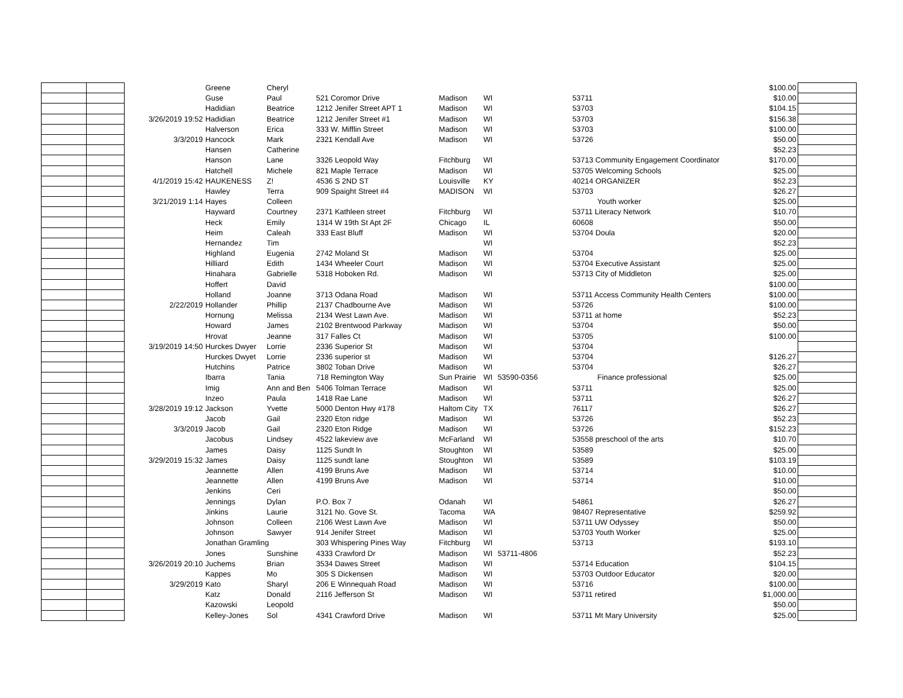| | | | Greene | Cheryl | | | | | | $100.00 | |
| | | | Guse | Paul | 521 Coromor Drive | Madison | WI | | 53711 | $10.00 | |
| | | | Hadidian | Beatrice | 1212 Jenifer Street APT 1 | Madison | WI | | 53703 | $104.15 | |
| | | 3/26/2019 19:52 | Hadidian | Beatrice | 1212 Jenifer Street #1 | Madison | WI | | 53703 | $156.38 | |
| | | | Halverson | Erica | 333 W. Mifflin Street | Madison | WI | | 53703 | $100.00 | |
| | | 3/3/2019 | Hancock | Mark | 2321 Kendall Ave | Madison | WI | | 53726 | $50.00 | |
| | | | Hansen | Catherine | | | | | | $52.23 | |
| | | | Hanson | Lane | 3326 Leopold Way | Fitchburg | WI | | 53713 Community Engagement Coordinator | $170.00 | |
| | | | Hatchell | Michele | 821 Maple Terrace | Madison | WI | | 53705 Welcoming Schools | $25.00 | |
| | | 4/1/2019 15:42 | HAUKENESS | Z! | 4536 S 2ND ST | Louisville | KY | | 40214 ORGANIZER | $52.23 | |
| | | | Hawley | Terra | 909 Spaight Street #4 | MADISON | WI | | 53703 | $26.27 | |
| | | 3/21/2019 1:14 | Hayes | Colleen | | | | | Youth worker | $25.00 | |
| | | | Hayward | Courtney | 2371 Kathleen street | Fitchburg | WI | | 53711 Literacy Network | $10.70 | |
| | | | Heck | Emily | 1314 W 19th St Apt 2F | Chicago | IL | | 60608 | $50.00 | |
| | | | Heim | Caleah | 333 East Bluff | Madison | WI | | 53704 Doula | $20.00 | |
| | | | Hernandez | Tim | | | WI | | | $52.23 | |
| | | | Highland | Eugenia | 2742 Moland St | Madison | WI | | 53704 | $25.00 | |
| | | | Hilliard | Edith | 1434 Wheeler Court | Madison | WI | | 53704 Executive Assistant | $25.00 | |
| | | | Hinahara | Gabrielle | 5318 Hoboken Rd. | Madison | WI | | 53713 City of Middleton | $25.00 | |
| | | | Hoffert | David | | | | | | $100.00 | |
| | | | Holland | Joanne | 3713 Odana Road | Madison | WI | | 53711 Access Community Health Centers | $100.00 | |
| | | 2/22/2019 | Hollander | Phillip | 2137 Chadbourne Ave | Madison | WI | | 53726 | $100.00 | |
| | | | Hornung | Melissa | 2134 West Lawn Ave. | Madison | WI | | 53711 at home | $52.23 | |
| | | | Howard | James | 2102 Brentwood Parkway | Madison | WI | | 53704 | $50.00 | |
| | | | Hrovat | Jeanne | 317 Falles Ct | Madison | WI | | 53705 | $100.00 | |
| | | 3/19/2019 14:50 | Hurckes Dwyer | Lorrie | 2336 Superior St | Madison | WI | | 53704 | | |
| | | | Hurckes Dwyet | Lorrie | 2336 superior st | Madison | WI | | 53704 | $126.27 | |
| | | | Hutchins | Patrice | 3802 Toban Drive | Madison | WI | | 53704 | $26.27 | |
| | | | Ibarra | Tania | 718 Remington Way | Sun Prairie | WI | 53590-0356 | Finance professional | $25.00 | |
| | | | Imig | Ann and Ben | 5406 Tolman Terrace | Madison | WI | | 53711 | $25.00 | |
| | | | Inzeo | Paula | 1418 Rae Lane | Madison | WI | | 53711 | $26.27 | |
| | | 3/28/2019 19:12 | Jackson | Yvette | 5000 Denton Hwy #178 | Haltom City | TX | | 76117 | $26.27 | |
| | | | Jacob | Gail | 2320 Eton ridge | Madison | WI | | 53726 | $52.23 | |
| | | 3/3/2019 | Jacob | Gail | 2320 Eton Ridge | Madison | WI | | 53726 | $152.23 | |
| | | | Jacobus | Lindsey | 4522 lakeview ave | McFarland | WI | | 53558 preschool of the arts | $10.70 | |
| | | | James | Daisy | 1125 Sundt ln | Stoughton | WI | | 53589 | $25.00 | |
| | | 3/29/2019 15:32 | James | Daisy | 1125 sundt lane | Stoughton | WI | | 53589 | $103.19 | |
| | | | Jeannette | Allen | 4199 Bruns Ave | Madison | WI | | 53714 | $10.00 | |
| | | | Jeannette | Allen | 4199 Bruns Ave | Madison | WI | | 53714 | $10.00 | |
| | | | Jenkins | Ceri | | | | | | $50.00 | |
| | | | Jennings | Dylan | P.O. Box 7 | Odanah | WI | | 54861 | $26.27 | |
| | | | Jinkins | Laurie | 3121 No. Gove St. | Tacoma | WA | | 98407 Representative | $259.92 | |
| | | | Johnson | Colleen | 2106 West Lawn Ave | Madison | WI | | 53711 UW Odyssey | $50.00 | |
| | | | Johnson | Sawyer | 914 Jenifer Street | Madison | WI | | 53703 Youth Worker | $25.00 | |
| | | | Jonathan Gramling | | 303 Whispering Pines Way | Fitchburg | WI | | 53713 | $193.10 | |
| | | | Jones | Sunshine | 4333 Crawford Dr | Madison | WI | 53711-4806 | | $52.23 | |
| | | 3/26/2019 20:10 | Juchems | Brian | 3534 Dawes Street | Madison | WI | | 53714 Education | $104.15 | |
| | | | Kappes | Mo | 305 S Dickensen | Madison | WI | | 53703 Outdoor Educator | $20.00 | |
| | | 3/29/2019 | Kato | Sharyl | 206 E Winnequah Road | Madison | WI | | 53716 | $100.00 | |
| | | | Katz | Donald | 2116 Jefferson St | Madison | WI | | 53711 retired | $1,000.00 | |
| | | | Kazowski | Leopold | | | | | | $50.00 | |
| | | | Kelley-Jones | Sol | 4341 Crawford Drive | Madison | WI | | 53711 Mt Mary University | $25.00 | |